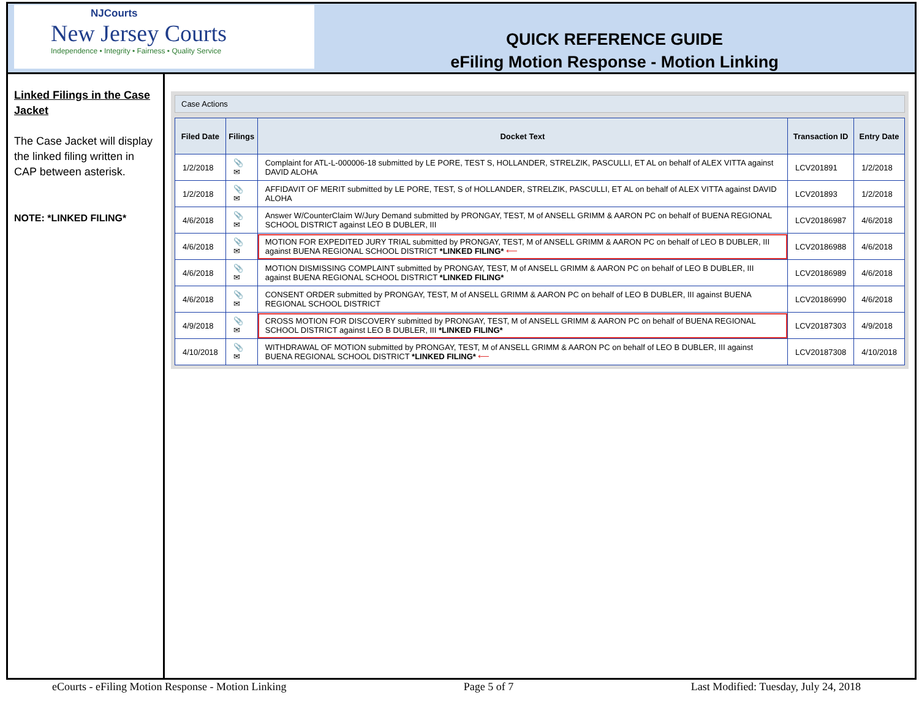NJCourts
New Jersey Courts
Independence • Integrity • Fairness • Quality Service
QUICK REFERENCE GUIDE
eFiling Motion Response - Motion Linking
Linked Filings in the Case Jacket
The Case Jacket will display the linked filing written in CAP between asterisk.
NOTE: *LINKED FILING*
Case Actions
| Filed Date | Filings | Docket Text | Transaction ID | Entry Date |
| --- | --- | --- | --- | --- |
| 1/2/2018 | 📎 ✉ | Complaint for ATL-L-000006-18 submitted by LE PORE, TEST S, HOLLANDER, STRELZIK, PASCULLI, ET AL on behalf of ALEX VITTA against DAVID ALOHA | LCV201891 | 1/2/2018 |
| 1/2/2018 | 📎 ✉ | AFFIDAVIT OF MERIT submitted by LE PORE, TEST, S of HOLLANDER, STRELZIK, PASCULLI, ET AL on behalf of ALEX VITTA against DAVID ALOHA | LCV201893 | 1/2/2018 |
| 4/6/2018 | 📎 ✉ | Answer W/CounterClaim W/Jury Demand submitted by PRONGAY, TEST, M of ANSELL GRIMM & AARON PC on behalf of BUENA REGIONAL SCHOOL DISTRICT against LEO B DUBLER, III | LCV20186987 | 4/6/2018 |
| 4/6/2018 | 📎 ✉ | MOTION FOR EXPEDITED JURY TRIAL submitted by PRONGAY, TEST, M of ANSELL GRIMM & AARON PC on behalf of LEO B DUBLER, III against BUENA REGIONAL SCHOOL DISTRICT *LINKED FILING* ⟵ | LCV20186988 | 4/6/2018 |
| 4/6/2018 | 📎 ✉ | MOTION DISMISSING COMPLAINT submitted by PRONGAY, TEST, M of ANSELL GRIMM & AARON PC on behalf of LEO B DUBLER, III against BUENA REGIONAL SCHOOL DISTRICT *LINKED FILING* | LCV20186989 | 4/6/2018 |
| 4/6/2018 | 📎 ✉ | CONSENT ORDER submitted by PRONGAY, TEST, M of ANSELL GRIMM & AARON PC on behalf of LEO B DUBLER, III against BUENA REGIONAL SCHOOL DISTRICT | LCV20186990 | 4/6/2018 |
| 4/9/2018 | 📎 ✉ | CROSS MOTION FOR DISCOVERY submitted by PRONGAY, TEST, M of ANSELL GRIMM & AARON PC on behalf of BUENA REGIONAL SCHOOL DISTRICT against LEO B DUBLER, III *LINKED FILING* | LCV20187303 | 4/9/2018 |
| 4/10/2018 | 📎 ✉ | WITHDRAWAL OF MOTION submitted by PRONGAY, TEST, M of ANSELL GRIMM & AARON PC on behalf of LEO B DUBLER, III against BUENA REGIONAL SCHOOL DISTRICT *LINKED FILING* ⟵ | LCV20187308 | 4/10/2018 |
eCourts - eFiling Motion Response - Motion Linking Page 5 of 7 Last Modified: Tuesday, July 24, 2018